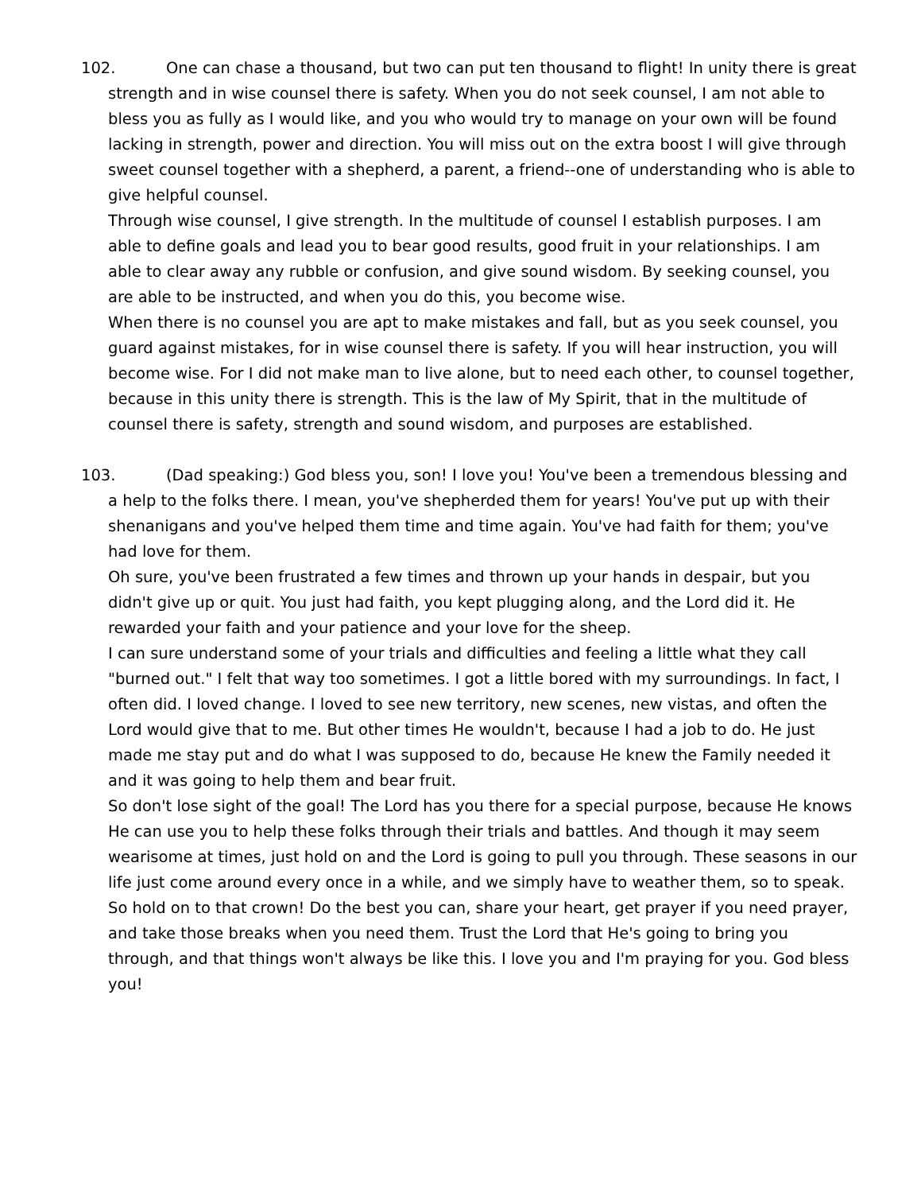102. One can chase a thousand, but two can put ten thousand to flight! In unity there is great strength and in wise counsel there is safety. When you do not seek counsel, I am not able to bless you as fully as I would like, and you who would try to manage on your own will be found lacking in strength, power and direction. You will miss out on the extra boost I will give through sweet counsel together with a shepherd, a parent, a friend--one of understanding who is able to give helpful counsel.
Through wise counsel, I give strength. In the multitude of counsel I establish purposes. I am able to define goals and lead you to bear good results, good fruit in your relationships. I am able to clear away any rubble or confusion, and give sound wisdom. By seeking counsel, you are able to be instructed, and when you do this, you become wise.
When there is no counsel you are apt to make mistakes and fall, but as you seek counsel, you guard against mistakes, for in wise counsel there is safety. If you will hear instruction, you will become wise. For I did not make man to live alone, but to need each other, to counsel together, because in this unity there is strength. This is the law of My Spirit, that in the multitude of counsel there is safety, strength and sound wisdom, and purposes are established.
103. (Dad speaking:) God bless you, son! I love you! You've been a tremendous blessing and a help to the folks there. I mean, you've shepherded them for years! You've put up with their shenanigans and you've helped them time and time again. You've had faith for them; you've had love for them.
Oh sure, you've been frustrated a few times and thrown up your hands in despair, but you didn't give up or quit. You just had faith, you kept plugging along, and the Lord did it. He rewarded your faith and your patience and your love for the sheep.
I can sure understand some of your trials and difficulties and feeling a little what they call "burned out." I felt that way too sometimes. I got a little bored with my surroundings. In fact, I often did. I loved change. I loved to see new territory, new scenes, new vistas, and often the Lord would give that to me. But other times He wouldn't, because I had a job to do. He just made me stay put and do what I was supposed to do, because He knew the Family needed it and it was going to help them and bear fruit.
So don't lose sight of the goal! The Lord has you there for a special purpose, because He knows He can use you to help these folks through their trials and battles. And though it may seem wearisome at times, just hold on and the Lord is going to pull you through. These seasons in our life just come around every once in a while, and we simply have to weather them, so to speak.
So hold on to that crown! Do the best you can, share your heart, get prayer if you need prayer, and take those breaks when you need them. Trust the Lord that He's going to bring you through, and that things won't always be like this. I love you and I'm praying for you. God bless you!